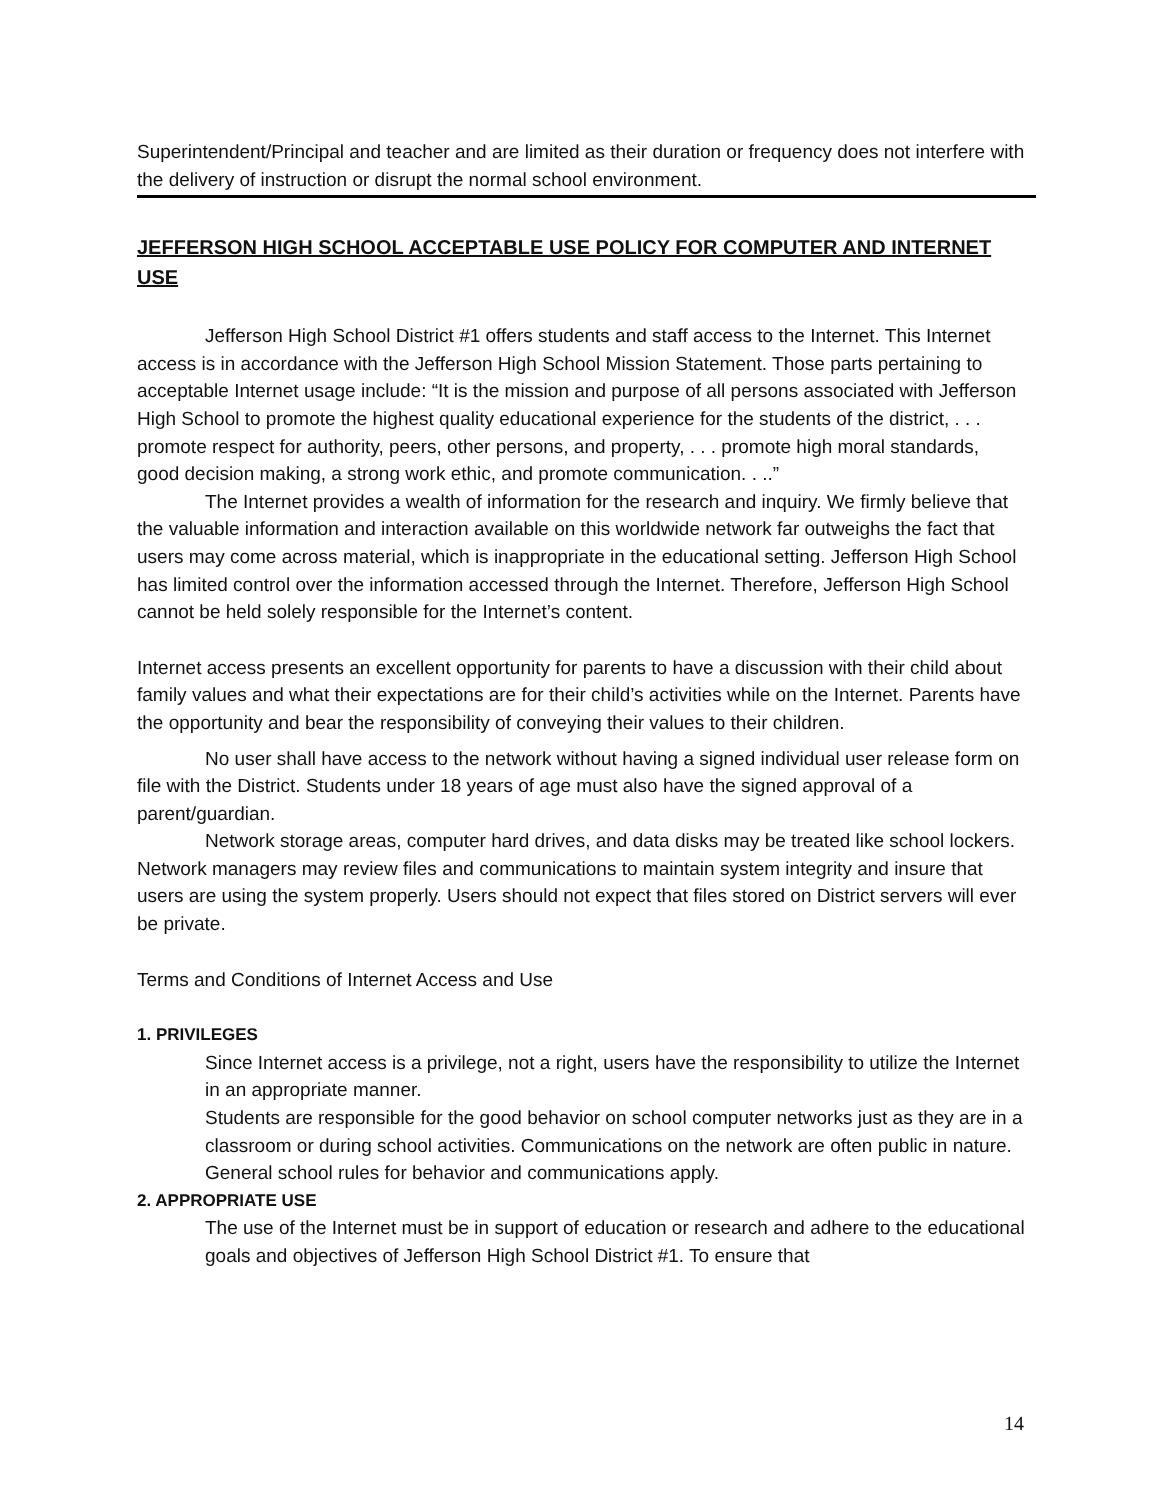Superintendent/Principal and teacher and are limited as their duration or frequency does not interfere with the delivery of instruction or disrupt the normal school environment.
JEFFERSON HIGH SCHOOL ACCEPTABLE USE POLICY FOR COMPUTER AND INTERNET USE
Jefferson High School District #1 offers students and staff access to the Internet. This Internet access is in accordance with the Jefferson High School Mission Statement. Those parts pertaining to acceptable Internet usage include: “It is the mission and purpose of all persons associated with Jefferson High School to promote the highest quality educational experience for the students of the district, . . . promote respect for authority, peers, other persons, and property, . . . promote high moral standards, good decision making, a strong work ethic, and promote communication. . ..”
The Internet provides a wealth of information for the research and inquiry. We firmly believe that the valuable information and interaction available on this worldwide network far outweighs the fact that users may come across material, which is inappropriate in the educational setting. Jefferson High School has limited control over the information accessed through the Internet. Therefore, Jefferson High School cannot be held solely responsible for the Internet’s content.
Internet access presents an excellent opportunity for parents to have a discussion with their child about family values and what their expectations are for their child’s activities while on the Internet. Parents have the opportunity and bear the responsibility of conveying their values to their children.
No user shall have access to the network without having a signed individual user release form on file with the District. Students under 18 years of age must also have the signed approval of a parent/guardian.
Network storage areas, computer hard drives, and data disks may be treated like school lockers. Network managers may review files and communications to maintain system integrity and insure that users are using the system properly. Users should not expect that files stored on District servers will ever be private.
Terms and Conditions of Internet Access and Use
1. PRIVILEGES
Since Internet access is a privilege, not a right, users have the responsibility to utilize the Internet in an appropriate manner.
Students are responsible for the good behavior on school computer networks just as they are in a classroom or during school activities. Communications on the network are often public in nature. General school rules for behavior and communications apply.
2. APPROPRIATE USE
The use of the Internet must be in support of education or research and adhere to the educational goals and objectives of Jefferson High School District #1. To ensure that
14